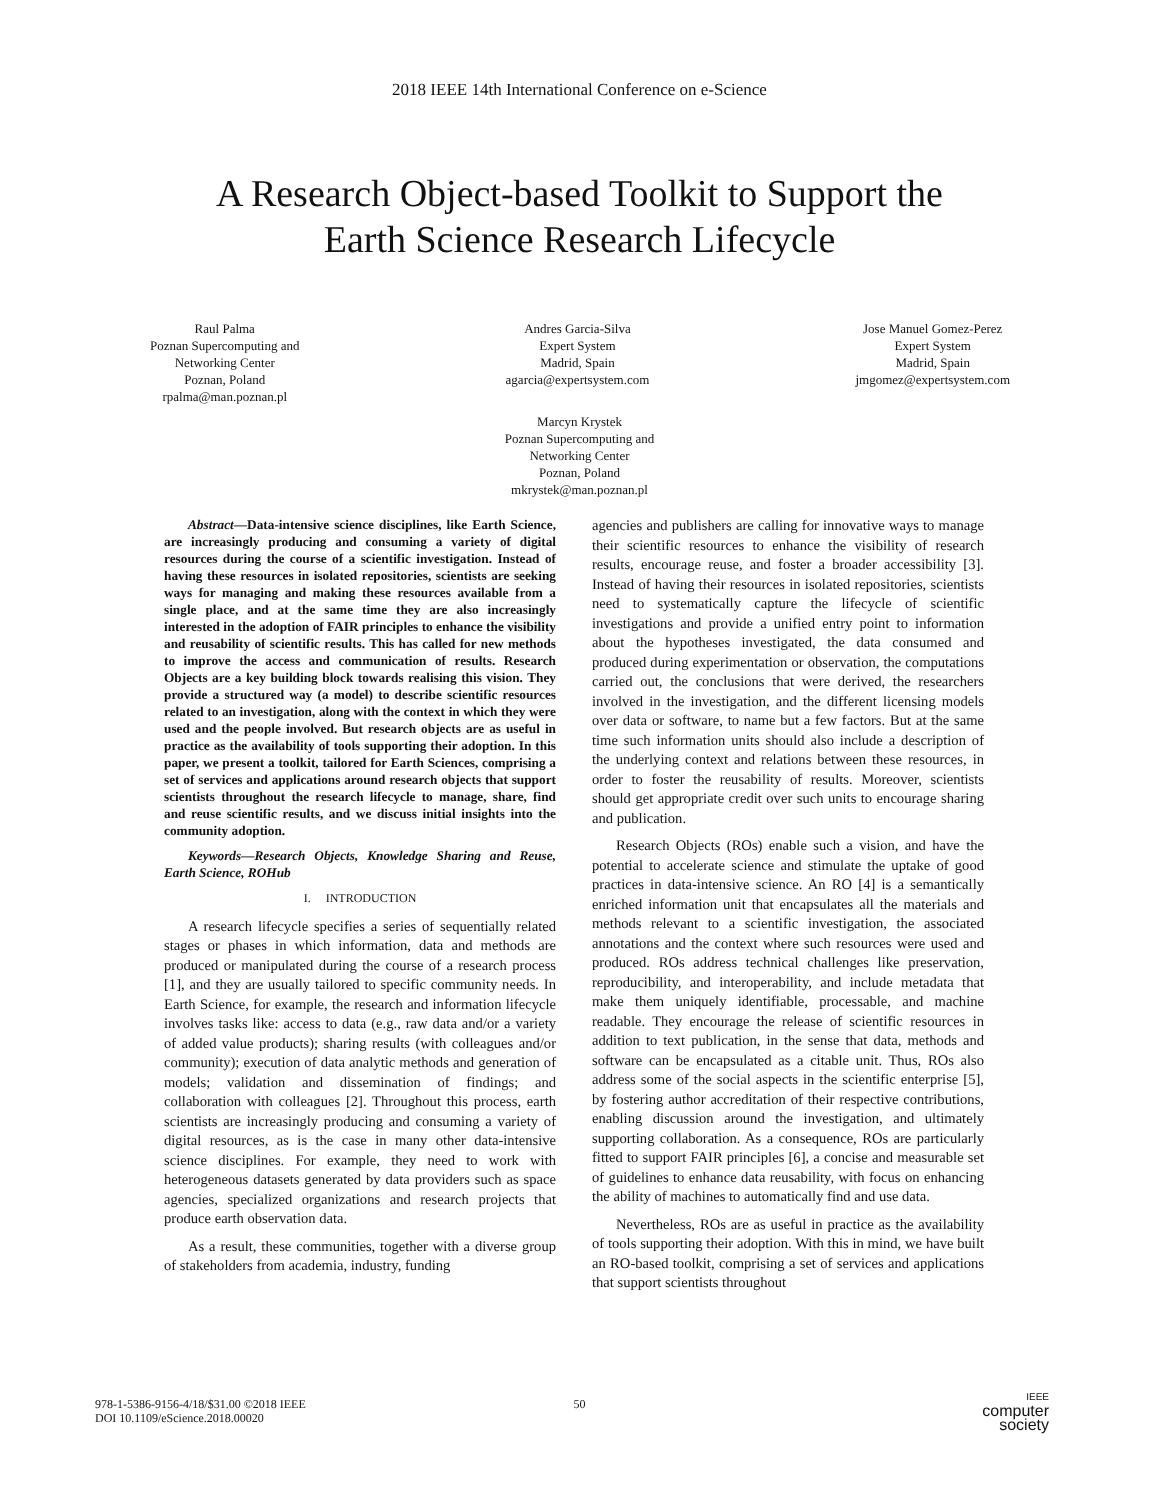2018 IEEE 14th International Conference on e-Science
A Research Object-based Toolkit to Support the
Earth Science Research Lifecycle
Raul Palma
Poznan Supercomputing and
Networking Center
Poznan, Poland
rpalma@man.poznan.pl
Andres Garcia-Silva
Expert System
Madrid, Spain
agarcia@expertsystem.com
Jose Manuel Gomez-Perez
Expert System
Madrid, Spain
jmgomez@expertsystem.com
Marcyn Krystek
Poznan Supercomputing and
Networking Center
Poznan, Poland
mkrystek@man.poznan.pl
Abstract—Data-intensive science disciplines, like Earth Science, are increasingly producing and consuming a variety of digital resources during the course of a scientific investigation. Instead of having these resources in isolated repositories, scientists are seeking ways for managing and making these resources available from a single place, and at the same time they are also increasingly interested in the adoption of FAIR principles to enhance the visibility and reusability of scientific results. This has called for new methods to improve the access and communication of results. Research Objects are a key building block towards realising this vision. They provide a structured way (a model) to describe scientific resources related to an investigation, along with the context in which they were used and the people involved. But research objects are as useful in practice as the availability of tools supporting their adoption. In this paper, we present a toolkit, tailored for Earth Sciences, comprising a set of services and applications around research objects that support scientists throughout the research lifecycle to manage, share, find and reuse scientific results, and we discuss initial insights into the community adoption.
Keywords—Research Objects, Knowledge Sharing and Reuse, Earth Science, ROHub
I. INTRODUCTION
A research lifecycle specifies a series of sequentially related stages or phases in which information, data and methods are produced or manipulated during the course of a research process [1], and they are usually tailored to specific community needs. In Earth Science, for example, the research and information lifecycle involves tasks like: access to data (e.g., raw data and/or a variety of added value products); sharing results (with colleagues and/or community); execution of data analytic methods and generation of models; validation and dissemination of findings; and collaboration with colleagues [2]. Throughout this process, earth scientists are increasingly producing and consuming a variety of digital resources, as is the case in many other data-intensive science disciplines. For example, they need to work with heterogeneous datasets generated by data providers such as space agencies, specialized organizations and research projects that produce earth observation data.
As a result, these communities, together with a diverse group of stakeholders from academia, industry, funding
agencies and publishers are calling for innovative ways to manage their scientific resources to enhance the visibility of research results, encourage reuse, and foster a broader accessibility [3]. Instead of having their resources in isolated repositories, scientists need to systematically capture the lifecycle of scientific investigations and provide a unified entry point to information about the hypotheses investigated, the data consumed and produced during experimentation or observation, the computations carried out, the conclusions that were derived, the researchers involved in the investigation, and the different licensing models over data or software, to name but a few factors. But at the same time such information units should also include a description of the underlying context and relations between these resources, in order to foster the reusability of results. Moreover, scientists should get appropriate credit over such units to encourage sharing and publication.
Research Objects (ROs) enable such a vision, and have the potential to accelerate science and stimulate the uptake of good practices in data-intensive science. An RO [4] is a semantically enriched information unit that encapsulates all the materials and methods relevant to a scientific investigation, the associated annotations and the context where such resources were used and produced. ROs address technical challenges like preservation, reproducibility, and interoperability, and include metadata that make them uniquely identifiable, processable, and machine readable. They encourage the release of scientific resources in addition to text publication, in the sense that data, methods and software can be encapsulated as a citable unit. Thus, ROs also address some of the social aspects in the scientific enterprise [5], by fostering author accreditation of their respective contributions, enabling discussion around the investigation, and ultimately supporting collaboration. As a consequence, ROs are particularly fitted to support FAIR principles [6], a concise and measurable set of guidelines to enhance data reusability, with focus on enhancing the ability of machines to automatically find and use data.
Nevertheless, ROs are as useful in practice as the availability of tools supporting their adoption. With this in mind, we have built an RO-based toolkit, comprising a set of services and applications that support scientists throughout
978-1-5386-9156-4/18/$31.00 ©2018 IEEE
DOI 10.1109/eScience.2018.00020
50
IEEE
computer
society